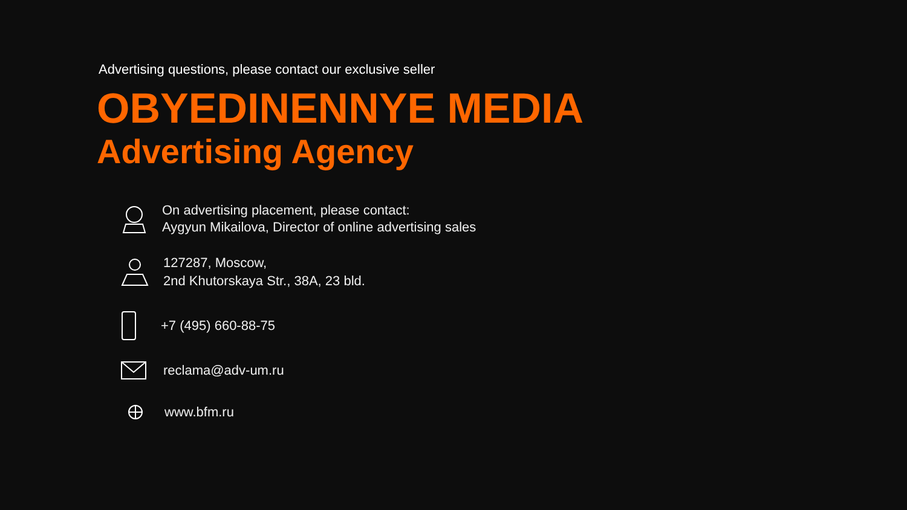Advertising questions, please contact our exclusive seller
OBYEDINENNYE MEDIA
Advertising Agency
On advertising placement, please contact:
Aygyun Mikailova, Director of online advertising sales
127287, Moscow,
2nd Khutorskaya Str., 38A, 23 bld.
+7 (495) 660-88-75
reclama@adv-um.ru
www.bfm.ru